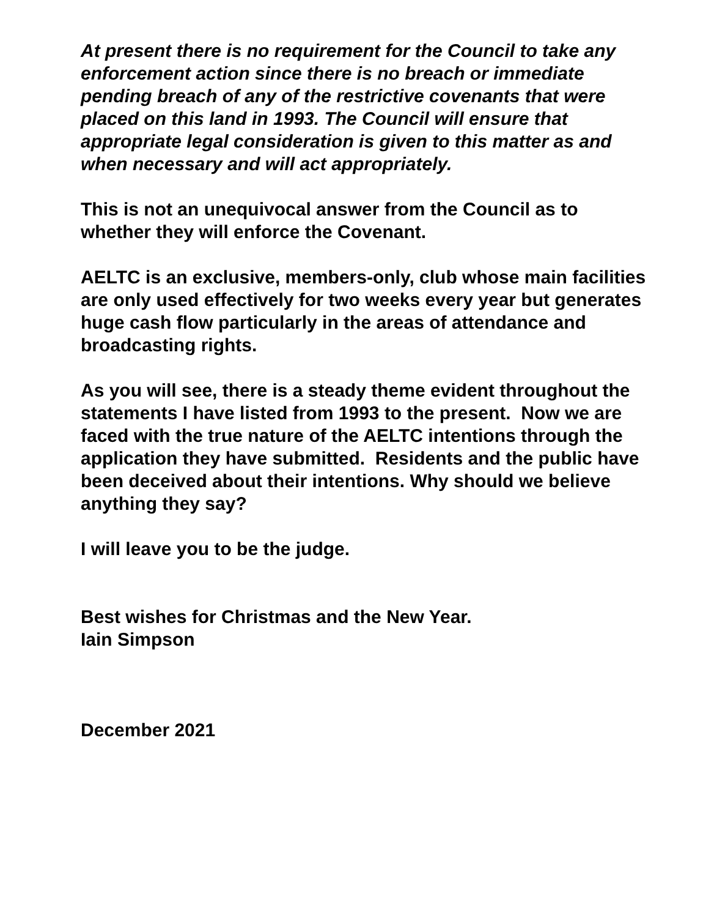At present there is no requirement for the Council to take any enforcement action since there is no breach or immediate pending breach of any of the restrictive covenants that were placed on this land in 1993. The Council will ensure that appropriate legal consideration is given to this matter as and when necessary and will act appropriately.
This is not an unequivocal answer from the Council as to whether they will enforce the Covenant.
AELTC is an exclusive, members-only, club whose main facilities are only used effectively for two weeks every year but generates huge cash flow particularly in the areas of attendance and broadcasting rights.
As you will see, there is a steady theme evident throughout the statements I have listed from 1993 to the present. Now we are faced with the true nature of the AELTC intentions through the application they have submitted. Residents and the public have been deceived about their intentions. Why should we believe anything they say?
I will leave you to be the judge.
Best wishes for Christmas and the New Year.
Iain Simpson
December 2021